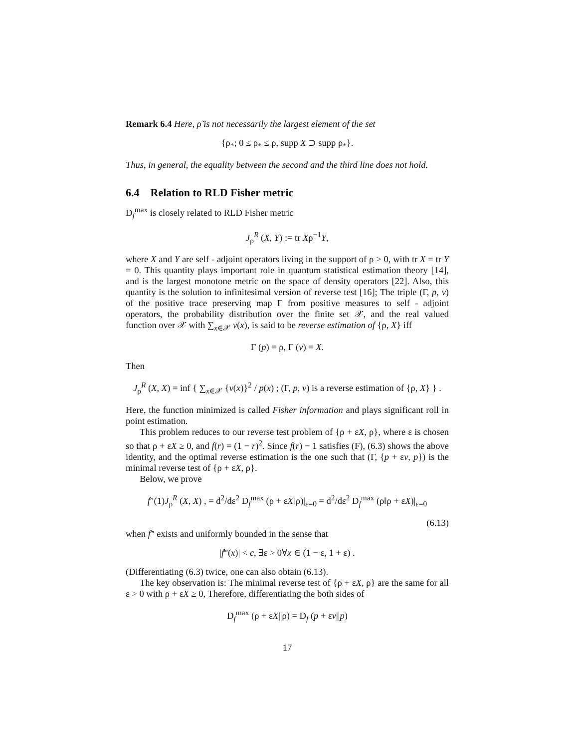Remark 6.4 Here, ρ̃ is not necessarily the largest element of the set
{ρ<sub>*</sub>; 0 ≤ ρ<sub>*</sub> ≤ ρ, supp X ⊃ supp ρ<sub>*</sub>}.
Thus, in general, the equality between the second and the third line does not hold.
6.4 Relation to RLD Fisher metric
D<sub>f</sub><sup>max</sup> is closely related to RLD Fisher metric
J<sub>ρ</sub><sup>R</sup> (X, Y) := tr Xρ<sup>−1</sup>Y,
where X and Y are self - adjoint operators living in the support of ρ > 0, with tr X = tr Y = 0. This quantity plays important role in quantum statistical estimation theory [14], and is the largest monotone metric on the space of density operators [22]. Also, this quantity is the solution to infinitesimal version of reverse test [16]; The triple (Γ, p, v) of the positive trace preserving map Γ from positive measures to self - adjoint operators, the probability distribution over the finite set 𝒳, and the real valued function over 𝒳 with ∑<sub>x∈𝒳</sub> v(x), is said to be reverse estimation of {ρ, X} iff
Γ (p) = ρ, Γ (v) = X.
Then
J<sub>ρ</sub><sup>R</sup> (X, X) = inf { ∑<sub>x∈𝒳</sub> {v(x)}<sup>2</sup> / p(x) ; (Γ, p, v) is a reverse estimation of {ρ, X} } .
Here, the function minimized is called Fisher information and plays significant roll in point estimation.
This problem reduces to our reverse test problem of {ρ + εX, ρ}, where ε is chosen so that ρ + εX ≥ 0, and f(r) = (1 − r)<sup>2</sup>. Since f(r) − 1 satisfies (F), (6.3) shows the above identity, and the optimal reverse estimation is the one such that (Γ, {p + εv, p}) is the minimal reverse test of {ρ + εX, ρ}.
Below, we prove
f″(1)J<sub>ρ</sub><sup>R</sup> (X, X) , = d<sup>2</sup>/dε<sup>2</sup> D<sub>f</sub><sup>max</sup> (ρ + εX‖ρ)|<sub>ε=0</sub> = d<sup>2</sup>/dε<sup>2</sup> D<sub>f</sub><sup>max</sup> (ρ‖ρ + εX)|<sub>ε=0</sub>
(6.13)
when f‴ exists and uniformly bounded in the sense that
|f‴(x)| < c, ∃ε > 0∀x ∈ (1 − ε, 1 + ε) .
(Differentiating (6.3) twice, one can also obtain (6.13).
The key observation is: The minimal reverse test of {ρ + εX, ρ} are the same for all ε > 0 with ρ + εX ≥ 0, Therefore, differentiating the both sides of
D<sub>f</sub><sup>max</sup> (ρ + εX||ρ) = D<sub>f</sub> (p + εv||p)
17